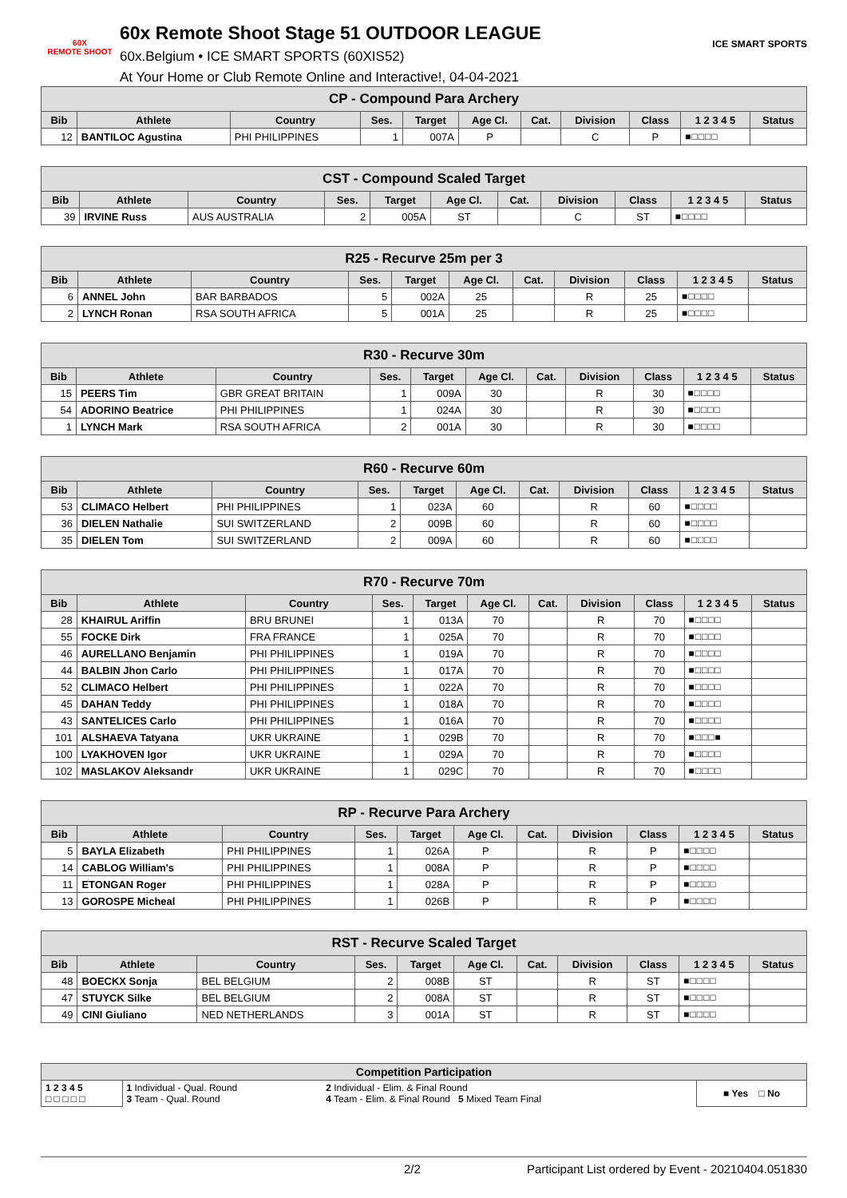60X
REMOTE SHOOT
60x Remote Shoot Stage 51 OUTDOOR LEAGUE
60x.Belgium • ICE SMART SPORTS (60XIS52)
At Your Home or Club Remote Online and Interactive!, 04-04-2021
ICE SMART SPORTS
| CP - Compound Para Archery | | | | | | | | | | |
| Bib | Athlete | Country | Ses. | Target | Age Cl. | Cat. | Division | Class | 1 2 3 4 5 | Status |
| 12 | BANTILOC Agustina | PHI PHILIPPINES | 1 | 007A | P | | C | P | ■□□□□ | |
| CST - Compound Scaled Target | | | | | | | | | | |
| Bib | Athlete | Country | Ses. | Target | Age Cl. | Cat. | Division | Class | 1 2 3 4 5 | Status |
| 39 | IRVINE Russ | AUS AUSTRALIA | 2 | 005A | ST | | C | ST | ■□□□□ | |
| R25 - Recurve 25m per 3 | | | | | | | | | | |
| Bib | Athlete | Country | Ses. | Target | Age Cl. | Cat. | Division | Class | 1 2 3 4 5 | Status |
| 6 | ANNEL John | BAR BARBADOS | 5 | 002A | 25 | | R | 25 | ■□□□□ | |
| 2 | LYNCH Ronan | RSA SOUTH AFRICA | 5 | 001A | 25 | | R | 25 | ■□□□□ | |
| R30 - Recurve 30m | | | | | | | | | | |
| Bib | Athlete | Country | Ses. | Target | Age Cl. | Cat. | Division | Class | 1 2 3 4 5 | Status |
| 15 | PEERS Tim | GBR GREAT BRITAIN | 1 | 009A | 30 | | R | 30 | ■□□□□ | |
| 54 | ADORINO Beatrice | PHI PHILIPPINES | 1 | 024A | 30 | | R | 30 | ■□□□□ | |
| 1 | LYNCH Mark | RSA SOUTH AFRICA | 2 | 001A | 30 | | R | 30 | ■□□□□ | |
| R60 - Recurve 60m | | | | | | | | | | |
| Bib | Athlete | Country | Ses. | Target | Age Cl. | Cat. | Division | Class | 1 2 3 4 5 | Status |
| 53 | CLIMACO Helbert | PHI PHILIPPINES | 1 | 023A | 60 | | R | 60 | ■□□□□ | |
| 36 | DIELEN Nathalie | SUI SWITZERLAND | 2 | 009B | 60 | | R | 60 | ■□□□□ | |
| 35 | DIELEN Tom | SUI SWITZERLAND | 2 | 009A | 60 | | R | 60 | ■□□□□ | |
| R70 - Recurve 70m | | | | | | | | | | |
| Bib | Athlete | Country | Ses. | Target | Age Cl. | Cat. | Division | Class | 1 2 3 4 5 | Status |
| 28 | KHAIRUL Ariffin | BRU BRUNEI | 1 | 013A | 70 | | R | 70 | ■□□□□ | |
| 55 | FOCKE Dirk | FRA FRANCE | 1 | 025A | 70 | | R | 70 | ■□□□□ | |
| 46 | AURELLANO Benjamin | PHI PHILIPPINES | 1 | 019A | 70 | | R | 70 | ■□□□□ | |
| 44 | BALBIN Jhon Carlo | PHI PHILIPPINES | 1 | 017A | 70 | | R | 70 | ■□□□□ | |
| 52 | CLIMACO Helbert | PHI PHILIPPINES | 1 | 022A | 70 | | R | 70 | ■□□□□ | |
| 45 | DAHAN Teddy | PHI PHILIPPINES | 1 | 018A | 70 | | R | 70 | ■□□□□ | |
| 43 | SANTELICES Carlo | PHI PHILIPPINES | 1 | 016A | 70 | | R | 70 | ■□□□□ | |
| 101 | ALSHAEVA Tatyana | UKR UKRAINE | 1 | 029B | 70 | | R | 70 | ■□□□■ | |
| 100 | LYAKHOVEN Igor | UKR UKRAINE | 1 | 029A | 70 | | R | 70 | ■□□□□ | |
| 102 | MASLAKOV Aleksandr | UKR UKRAINE | 1 | 029C | 70 | | R | 70 | ■□□□□ | |
| RP - Recurve Para Archery | | | | | | | | | | |
| Bib | Athlete | Country | Ses. | Target | Age Cl. | Cat. | Division | Class | 1 2 3 4 5 | Status |
| 5 | BAYLA Elizabeth | PHI PHILIPPINES | 1 | 026A | P | | R | P | ■□□□□ | |
| 14 | CABLOG William's | PHI PHILIPPINES | 1 | 008A | P | | R | P | ■□□□□ | |
| 11 | ETONGAN Roger | PHI PHILIPPINES | 1 | 028A | P | | R | P | ■□□□□ | |
| 13 | GOROSPE Micheal | PHI PHILIPPINES | 1 | 026B | P | | R | P | ■□□□□ | |
| RST - Recurve Scaled Target | | | | | | | | | | |
| Bib | Athlete | Country | Ses. | Target | Age Cl. | Cat. | Division | Class | 1 2 3 4 5 | Status |
| 48 | BOECKX Sonja | BEL BELGIUM | 2 | 008B | ST | | R | ST | ■□□□□ | |
| 47 | STUYCK Silke | BEL BELGIUM | 2 | 008A | ST | | R | ST | ■□□□□ | |
| 49 | CINI Giuliano | NED NETHERLANDS | 3 | 001A | ST | | R | ST | ■□□□□ | |
| Competition Participation | | | |
| 1 2 3 4 5 □ □ □ □ □ | 1 Individual - Qual. Round 3 Team - Qual. Round | 2 Individual - Elim. & Final Round 4 Team - Elim. & Final Round 5 Mixed Team Final | ■ Yes □ No |
2/2 Participant List ordered by Event - 20210404.051830